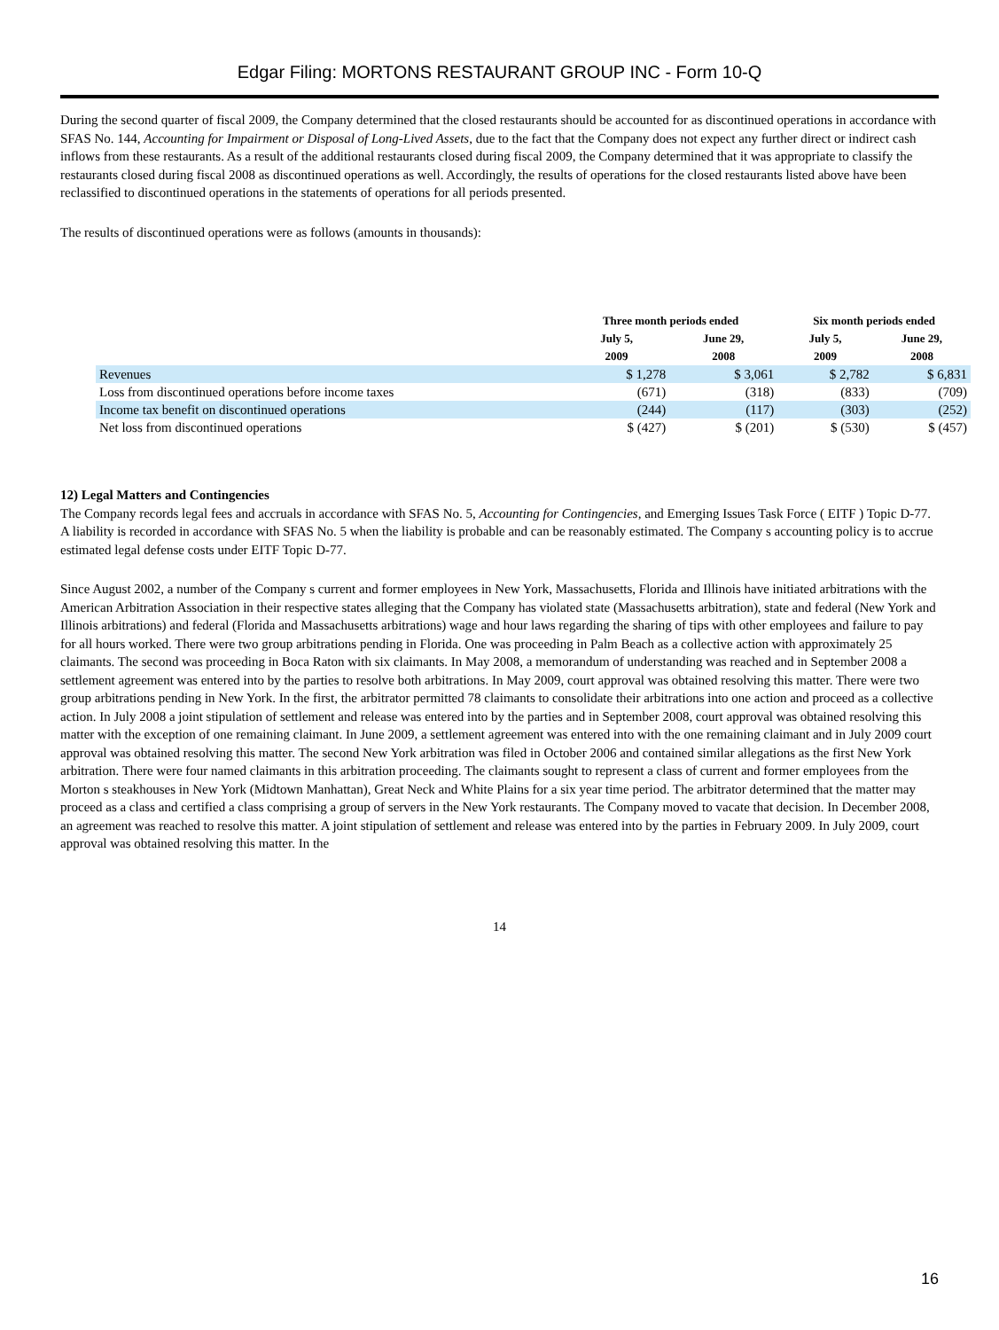Edgar Filing: MORTONS RESTAURANT GROUP INC - Form 10-Q
During the second quarter of fiscal 2009, the Company determined that the closed restaurants should be accounted for as discontinued operations in accordance with SFAS No. 144, Accounting for Impairment or Disposal of Long-Lived Assets, due to the fact that the Company does not expect any further direct or indirect cash inflows from these restaurants. As a result of the additional restaurants closed during fiscal 2009, the Company determined that it was appropriate to classify the restaurants closed during fiscal 2008 as discontinued operations as well. Accordingly, the results of operations for the closed restaurants listed above have been reclassified to discontinued operations in the statements of operations for all periods presented.
The results of discontinued operations were as follows (amounts in thousands):
| | Three month periods ended | | Six month periods ended | |
| --- | --- | --- | --- | --- |
| | July 5, 2009 | June 29, 2008 | July 5, 2009 | June 29, 2008 |
| Revenues | $ 1,278 | $ 3,061 | $ 2,782 | $ 6,831 |
| Loss from discontinued operations before income taxes | (671) | (318) | (833) | (709) |
| Income tax benefit on discontinued operations | (244) | (117) | (303) | (252) |
| Net loss from discontinued operations | $ (427) | $ (201) | $ (530) | $ (457) |
12) Legal Matters and Contingencies
The Company records legal fees and accruals in accordance with SFAS No. 5, Accounting for Contingencies, and Emerging Issues Task Force ( EITF ) Topic D-77. A liability is recorded in accordance with SFAS No. 5 when the liability is probable and can be reasonably estimated. The Company s accounting policy is to accrue estimated legal defense costs under EITF Topic D-77.
Since August 2002, a number of the Company s current and former employees in New York, Massachusetts, Florida and Illinois have initiated arbitrations with the American Arbitration Association in their respective states alleging that the Company has violated state (Massachusetts arbitration), state and federal (New York and Illinois arbitrations) and federal (Florida and Massachusetts arbitrations) wage and hour laws regarding the sharing of tips with other employees and failure to pay for all hours worked. There were two group arbitrations pending in Florida. One was proceeding in Palm Beach as a collective action with approximately 25 claimants. The second was proceeding in Boca Raton with six claimants. In May 2008, a memorandum of understanding was reached and in September 2008 a settlement agreement was entered into by the parties to resolve both arbitrations. In May 2009, court approval was obtained resolving this matter. There were two group arbitrations pending in New York. In the first, the arbitrator permitted 78 claimants to consolidate their arbitrations into one action and proceed as a collective action. In July 2008 a joint stipulation of settlement and release was entered into by the parties and in September 2008, court approval was obtained resolving this matter with the exception of one remaining claimant. In June 2009, a settlement agreement was entered into with the one remaining claimant and in July 2009 court approval was obtained resolving this matter. The second New York arbitration was filed in October 2006 and contained similar allegations as the first New York arbitration. There were four named claimants in this arbitration proceeding. The claimants sought to represent a class of current and former employees from the Morton s steakhouses in New York (Midtown Manhattan), Great Neck and White Plains for a six year time period. The arbitrator determined that the matter may proceed as a class and certified a class comprising a group of servers in the New York restaurants. The Company moved to vacate that decision. In December 2008, an agreement was reached to resolve this matter. A joint stipulation of settlement and release was entered into by the parties in February 2009. In July 2009, court approval was obtained resolving this matter. In the
14
16